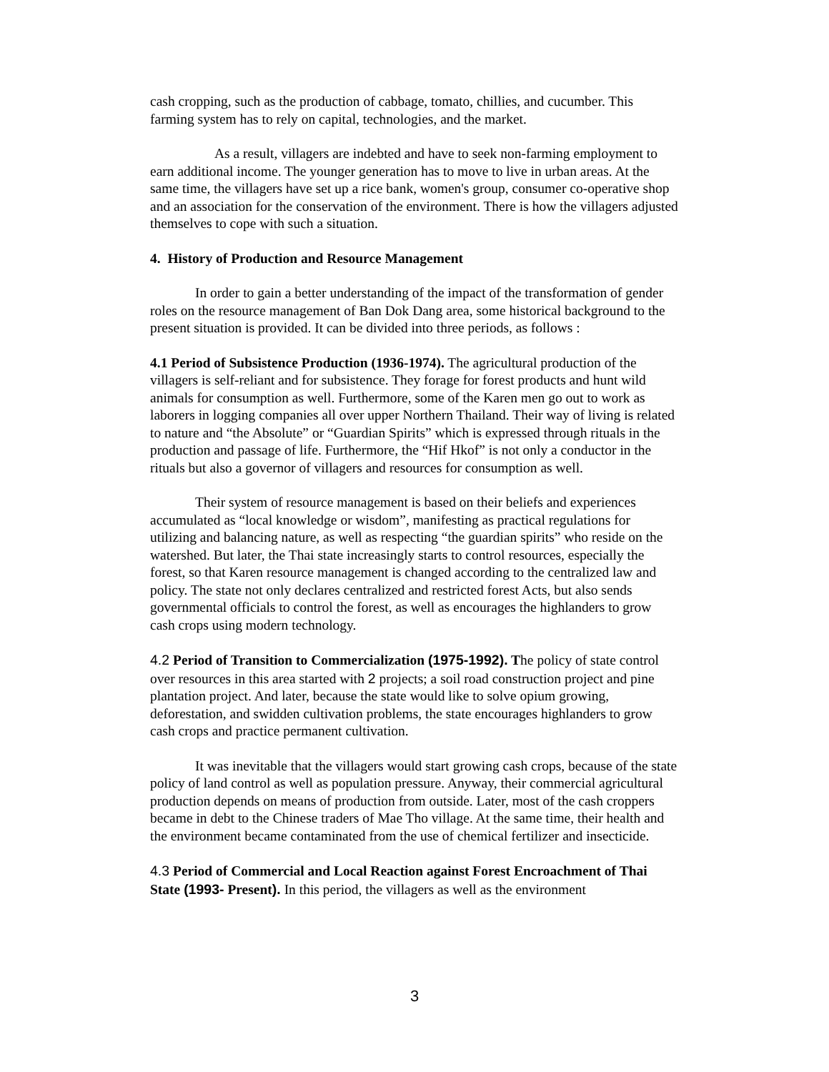cash cropping, such as the production of cabbage, tomato, chillies, and cucumber. This farming system has to rely on capital, technologies, and the market.
As a result, villagers are indebted and have to seek non-farming employment to earn additional income. The younger generation has to move to live in urban areas. At the same time, the villagers have set up a rice bank, women's group, consumer co-operative shop and an association for the conservation of the environment. There is how the villagers adjusted themselves to cope with such a situation.
4. History of Production and Resource Management
In order to gain a better understanding of the impact of the transformation of gender roles on the resource management of Ban Dok Dang area, some historical background to the present situation is provided. It can be divided into three periods, as follows :
4.1 Period of Subsistence Production (1936-1974). The agricultural production of the villagers is self-reliant and for subsistence. They forage for forest products and hunt wild animals for consumption as well. Furthermore, some of the Karen men go out to work as laborers in logging companies all over upper Northern Thailand. Their way of living is related to nature and “the Absolute” or “Guardian Spirits” which is expressed through rituals in the production and passage of life. Furthermore, the “Hif Hkof” is not only a conductor in the rituals but also a governor of villagers and resources for consumption as well.
Their system of resource management is based on their beliefs and experiences accumulated as “local knowledge or wisdom”, manifesting as practical regulations for utilizing and balancing nature, as well as respecting “the guardian spirits” who reside on the watershed. But later, the Thai state increasingly starts to control resources, especially the forest, so that Karen resource management is changed according to the centralized law and policy. The state not only declares centralized and restricted forest Acts, but also sends governmental officials to control the forest, as well as encourages the highlanders to grow cash crops using modern technology.
4.2 Period of Transition to Commercialization (1975-1992). The policy of state control over resources in this area started with 2 projects; a soil road construction project and pine plantation project. And later, because the state would like to solve opium growing, deforestation, and swidden cultivation problems, the state encourages highlanders to grow cash crops and practice permanent cultivation.
It was inevitable that the villagers would start growing cash crops, because of the state policy of land control as well as population pressure. Anyway, their commercial agricultural production depends on means of production from outside. Later, most of the cash croppers became in debt to the Chinese traders of Mae Tho village. At the same time, their health and the environment became contaminated from the use of chemical fertilizer and insecticide.
4.3 Period of Commercial and Local Reaction against Forest Encroachment of Thai State (1993- Present). In this period, the villagers as well as the environment
3